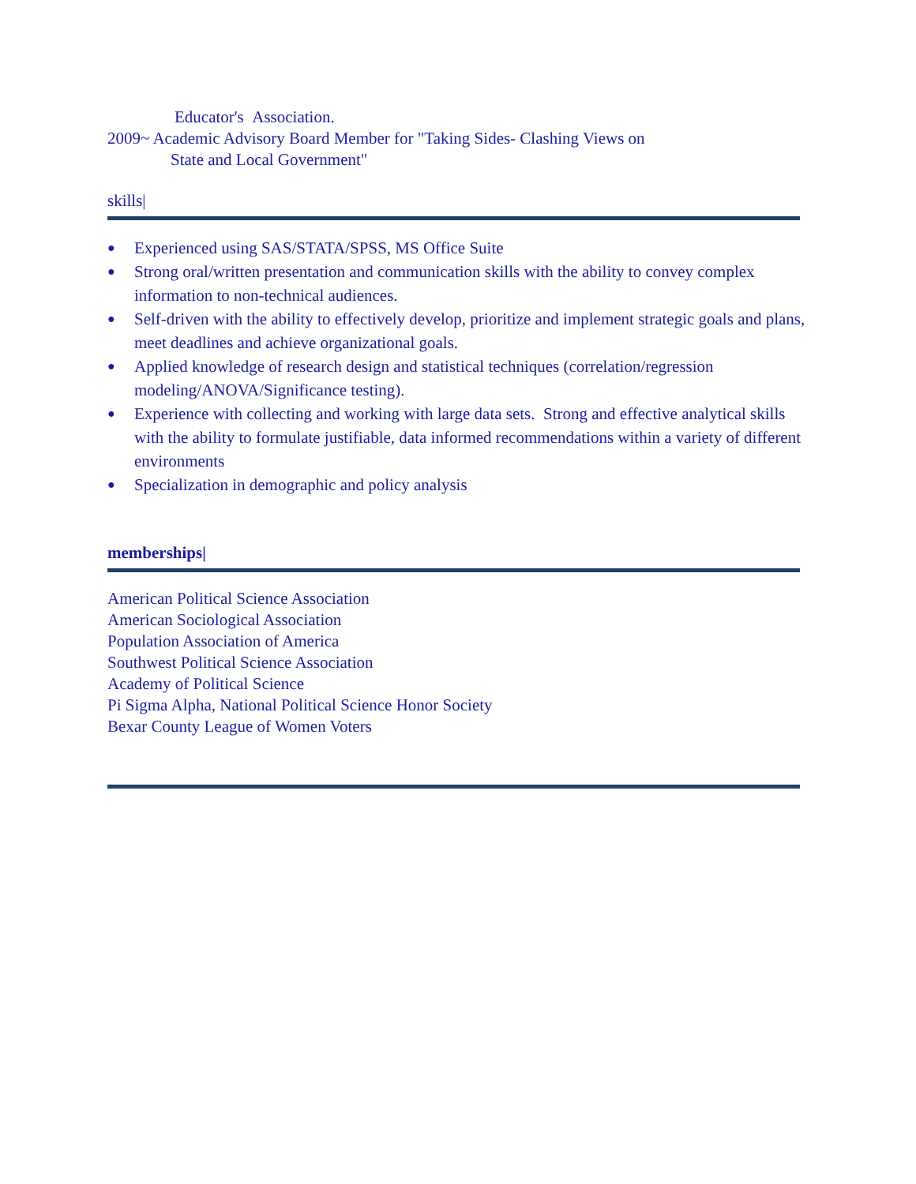Educator's Association.
2009~ Academic Advisory Board Member for "Taking Sides- Clashing Views on
State and Local Government"
skills|
● Experienced using SAS/STATA/SPSS, MS Office Suite
● Strong oral/written presentation and communication skills with the ability to convey complex information to non-technical audiences.
● Self-driven with the ability to effectively develop, prioritize and implement strategic goals and plans, meet deadlines and achieve organizational goals.
● Applied knowledge of research design and statistical techniques (correlation/regression modeling/ANOVA/Significance testing).
● Experience with collecting and working with large data sets. Strong and effective analytical skills with the ability to formulate justifiable, data informed recommendations within a variety of different environments
● Specialization in demographic and policy analysis
memberships|
American Political Science Association
American Sociological Association
Population Association of America
Southwest Political Science Association
Academy of Political Science
Pi Sigma Alpha, National Political Science Honor Society
Bexar County League of Women Voters